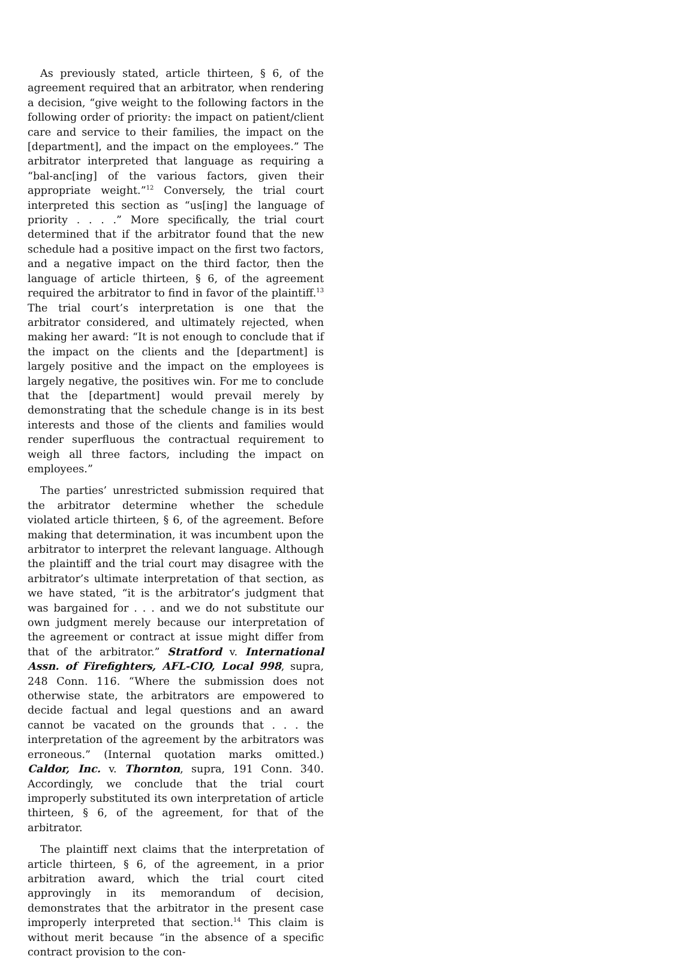As previously stated, article thirteen, § 6, of the agreement required that an arbitrator, when rendering a decision, “give weight to the following factors in the following order of priority: the impact on patient/client care and service to their families, the impact on the [department], and the impact on the employees.” The arbitrator interpreted that language as requiring a “bal-anc[ing] of the various factors, given their appropriate weight.”<sup>12</sup> Conversely, the trial court interpreted this section as “us[ing] the language of priority . . . .” More specifically, the trial court determined that if the arbitrator found that the new schedule had a positive impact on the first two factors, and a negative impact on the third factor, then the language of article thirteen, § 6, of the agreement required the arbitrator to find in favor of the plaintiff.<sup>13</sup> The trial court’s interpretation is one that the arbitrator considered, and ultimately rejected, when making her award: “It is not enough to conclude that if the impact on the clients and the [department] is largely positive and the impact on the employees is largely negative, the positives win. For me to conclude that the [department] would prevail merely by demonstrating that the schedule change is in its best interests and those of the clients and families would render superfluous the contractual requirement to weigh all three factors, including the impact on employees.”
The parties’ unrestricted submission required that the arbitrator determine whether the schedule violated article thirteen, § 6, of the agreement. Before making that determination, it was incumbent upon the arbitrator to interpret the relevant language. Although the plaintiff and the trial court may disagree with the arbitrator’s ultimate interpretation of that section, as we have stated, “it is the arbitrator’s judgment that was bargained for . . . and we do not substitute our own judgment merely because our interpretation of the agreement or contract at issue might differ from that of the arbitrator.” Stratford v. International Assn. of Firefighters, AFL-CIO, Local 998, supra, 248 Conn. 116. “Where the submission does not otherwise state, the arbitrators are empowered to decide factual and legal questions and an award cannot be vacated on the grounds that . . . the interpretation of the agreement by the arbitrators was erroneous.” (Internal quotation marks omitted.) Caldor, Inc. v. Thornton, supra, 191 Conn. 340. Accordingly, we conclude that the trial court improperly substituted its own interpretation of article thirteen, § 6, of the agreement, for that of the arbitrator.
The plaintiff next claims that the interpretation of article thirteen, § 6, of the agreement, in a prior arbitration award, which the trial court cited approvingly in its memorandum of decision, demonstrates that the arbitrator in the present case improperly interpreted that section.<sup>14</sup> This claim is without merit because “in the absence of a specific contract provision to the con-